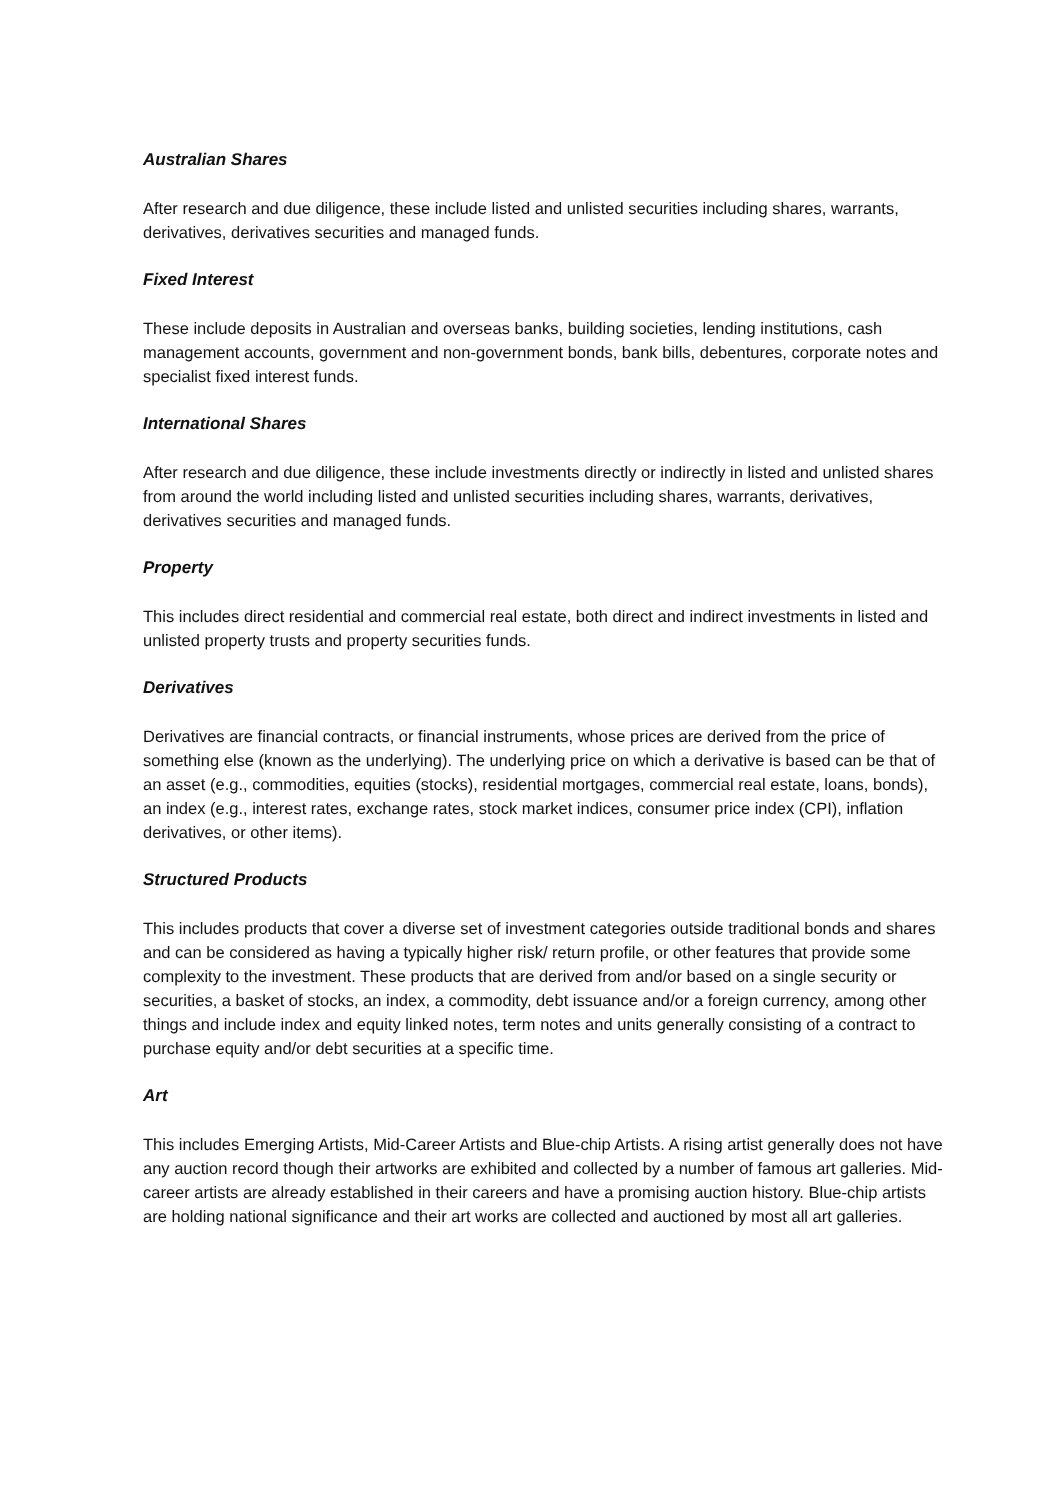Australian Shares
After research and due diligence, these include listed and unlisted securities including shares, warrants, derivatives, derivatives securities and managed funds.
Fixed Interest
These include deposits in Australian and overseas banks, building societies, lending institutions, cash management accounts, government and non-government bonds, bank bills, debentures, corporate notes and specialist fixed interest funds.
International Shares
After research and due diligence, these include investments directly or indirectly in listed and unlisted shares from around the world including listed and unlisted securities including shares, warrants, derivatives, derivatives securities and managed funds.
Property
This includes direct residential and commercial real estate, both direct and indirect investments in listed and unlisted property trusts and property securities funds.
Derivatives
Derivatives are financial contracts, or financial instruments, whose prices are derived from the price of something else (known as the underlying). The underlying price on which a derivative is based can be that of an asset (e.g., commodities, equities (stocks), residential mortgages, commercial real estate, loans, bonds), an index (e.g., interest rates, exchange rates, stock market indices, consumer price index (CPI), inflation derivatives, or other items).
Structured Products
This includes products that cover a diverse set of investment categories outside traditional bonds and shares and can be considered as having a typically higher risk/ return profile, or other features that provide some complexity to the investment. These products that are derived from and/or based on a single security or securities, a basket of stocks, an index, a commodity, debt issuance and/or a foreign currency, among other things and include index and equity linked notes, term notes and units generally consisting of a contract to purchase equity and/or debt securities at a specific time.
Art
This includes Emerging Artists, Mid-Career Artists and Blue-chip Artists. A rising artist generally does not have any auction record though their artworks are exhibited and collected by a number of famous art galleries. Mid-career artists are already established in their careers and have a promising auction history. Blue-chip artists are holding national significance and their art works are collected and auctioned by most all art galleries.